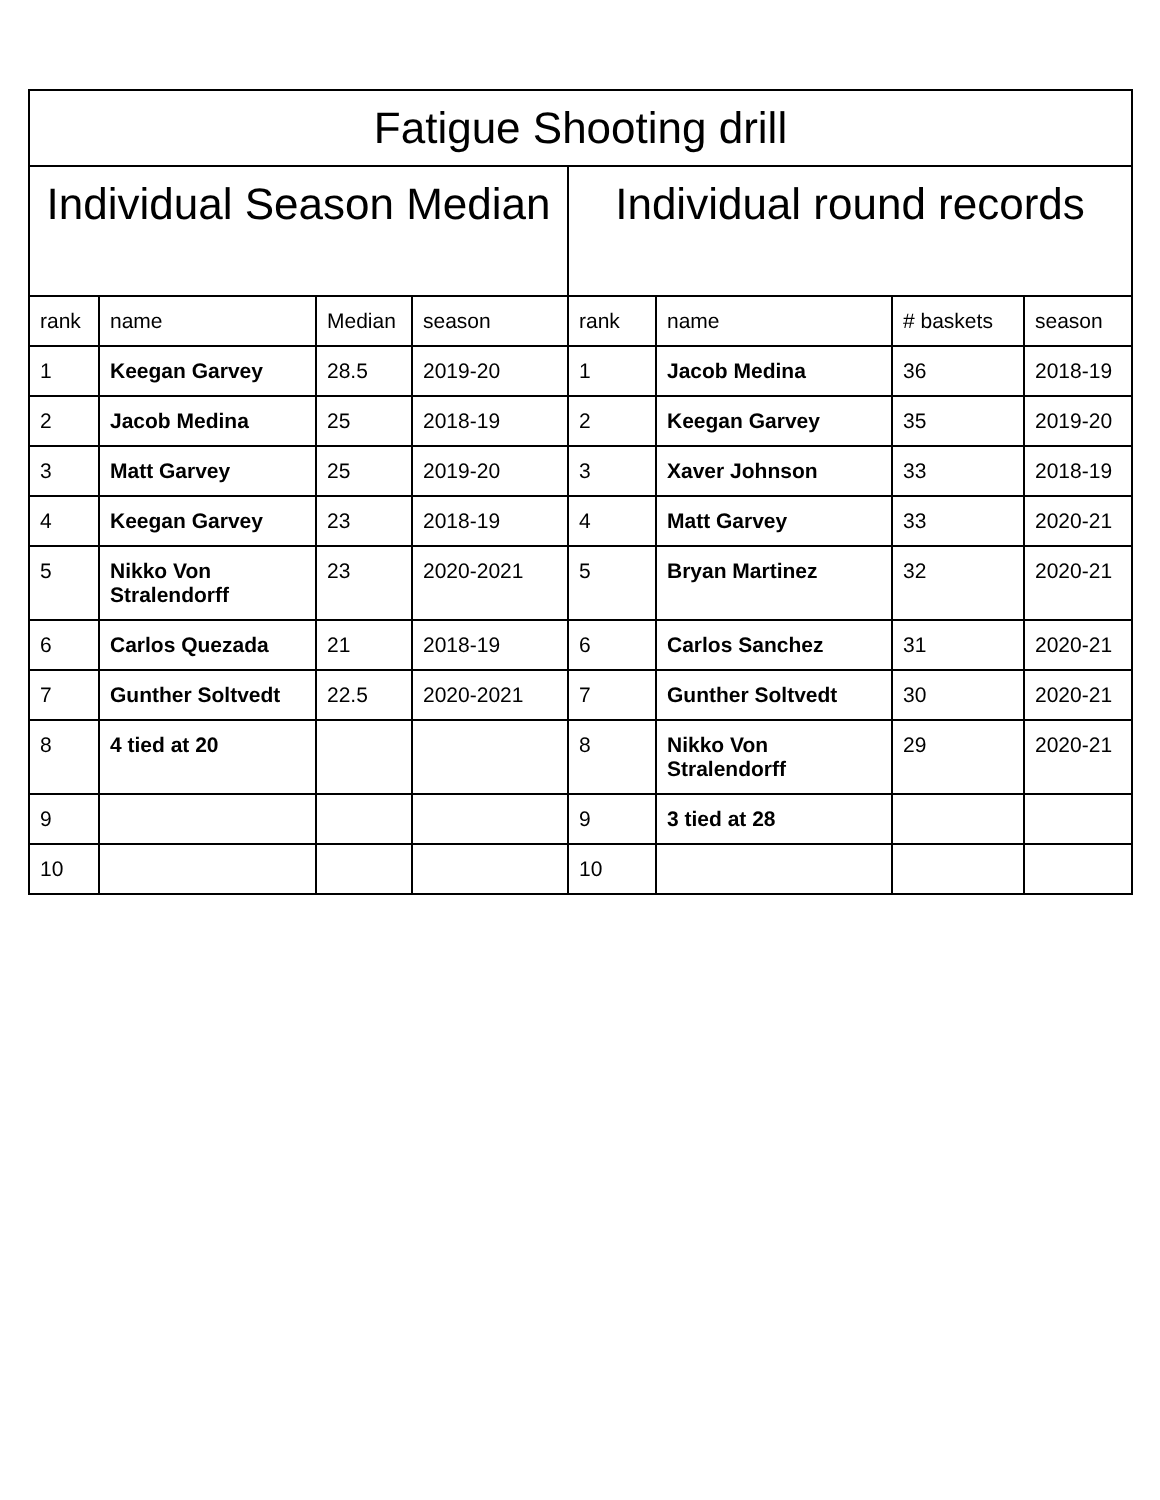| Fatigue Shooting drill | | | | | | | |
| --- | --- | --- | --- | --- | --- | --- | --- |
| Individual Season Median | | | | Individual round records | | | |
| rank | name | Median | season | rank | name | # baskets | season |
| 1 | Keegan Garvey | 28.5 | 2019-20 | 1 | Jacob Medina | 36 | 2018-19 |
| 2 | Jacob Medina | 25 | 2018-19 | 2 | Keegan Garvey | 35 | 2019-20 |
| 3 | Matt Garvey | 25 | 2019-20 | 3 | Xaver Johnson | 33 | 2018-19 |
| 4 | Keegan Garvey | 23 | 2018-19 | 4 | Matt Garvey | 33 | 2020-21 |
| 5 | Nikko Von Stralendorff | 23 | 2020-2021 | 5 | Bryan Martinez | 32 | 2020-21 |
| 6 | Carlos Quezada | 21 | 2018-19 | 6 | Carlos Sanchez | 31 | 2020-21 |
| 7 | Gunther Soltvedt | 22.5 | 2020-2021 | 7 | Gunther Soltvedt | 30 | 2020-21 |
| 8 | 4 tied at 20 | | | 8 | Nikko Von Stralendorff | 29 | 2020-21 |
| 9 | | | | 9 | 3 tied at 28 | | |
| 10 | | | | 10 | | | |